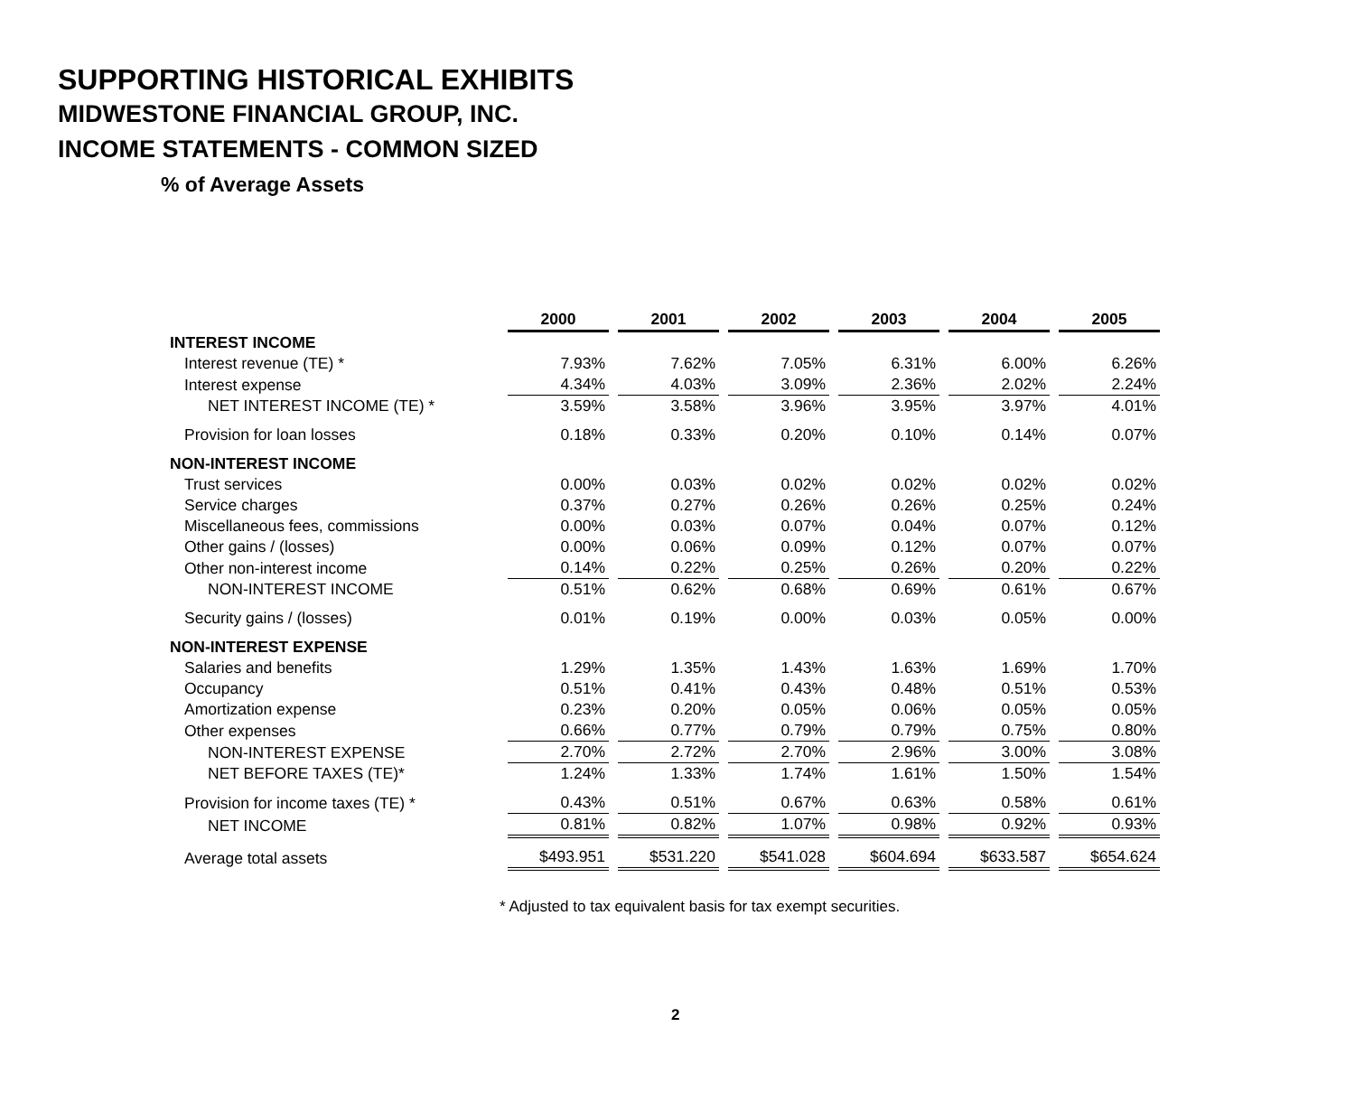SUPPORTING HISTORICAL EXHIBITS
MIDWESTONE FINANCIAL GROUP, INC.
INCOME STATEMENTS - COMMON SIZED
% of Average Assets
| | 2000 | 2001 | 2002 | 2003 | 2004 | 2005 |
| INTEREST INCOME | | | | | | |
| Interest revenue (TE) * | 7.93% | 7.62% | 7.05% | 6.31% | 6.00% | 6.26% |
| Interest expense | 4.34% | 4.03% | 3.09% | 2.36% | 2.02% | 2.24% |
| NET INTEREST INCOME (TE) * | 3.59% | 3.58% | 3.96% | 3.95% | 3.97% | 4.01% |
| Provision for loan losses | 0.18% | 0.33% | 0.20% | 0.10% | 0.14% | 0.07% |
| NON-INTEREST INCOME | | | | | | |
| Trust services | 0.00% | 0.03% | 0.02% | 0.02% | 0.02% | 0.02% |
| Service charges | 0.37% | 0.27% | 0.26% | 0.26% | 0.25% | 0.24% |
| Miscellaneous fees, commissions | 0.00% | 0.03% | 0.07% | 0.04% | 0.07% | 0.12% |
| Other gains / (losses) | 0.00% | 0.06% | 0.09% | 0.12% | 0.07% | 0.07% |
| Other non-interest income | 0.14% | 0.22% | 0.25% | 0.26% | 0.20% | 0.22% |
| NON-INTEREST INCOME | 0.51% | 0.62% | 0.68% | 0.69% | 0.61% | 0.67% |
| Security gains / (losses) | 0.01% | 0.19% | 0.00% | 0.03% | 0.05% | 0.00% |
| NON-INTEREST EXPENSE | | | | | | |
| Salaries and benefits | 1.29% | 1.35% | 1.43% | 1.63% | 1.69% | 1.70% |
| Occupancy | 0.51% | 0.41% | 0.43% | 0.48% | 0.51% | 0.53% |
| Amortization expense | 0.23% | 0.20% | 0.05% | 0.06% | 0.05% | 0.05% |
| Other expenses | 0.66% | 0.77% | 0.79% | 0.79% | 0.75% | 0.80% |
| NON-INTEREST EXPENSE | 2.70% | 2.72% | 2.70% | 2.96% | 3.00% | 3.08% |
| NET BEFORE TAXES (TE)* | 1.24% | 1.33% | 1.74% | 1.61% | 1.50% | 1.54% |
| Provision for income taxes (TE) * | 0.43% | 0.51% | 0.67% | 0.63% | 0.58% | 0.61% |
| NET INCOME | 0.81% | 0.82% | 1.07% | 0.98% | 0.92% | 0.93% |
| Average total assets | $493.951 | $531.220 | $541.028 | $604.694 | $633.587 | $654.624 |
* Adjusted to tax equivalent basis for tax exempt securities.
2